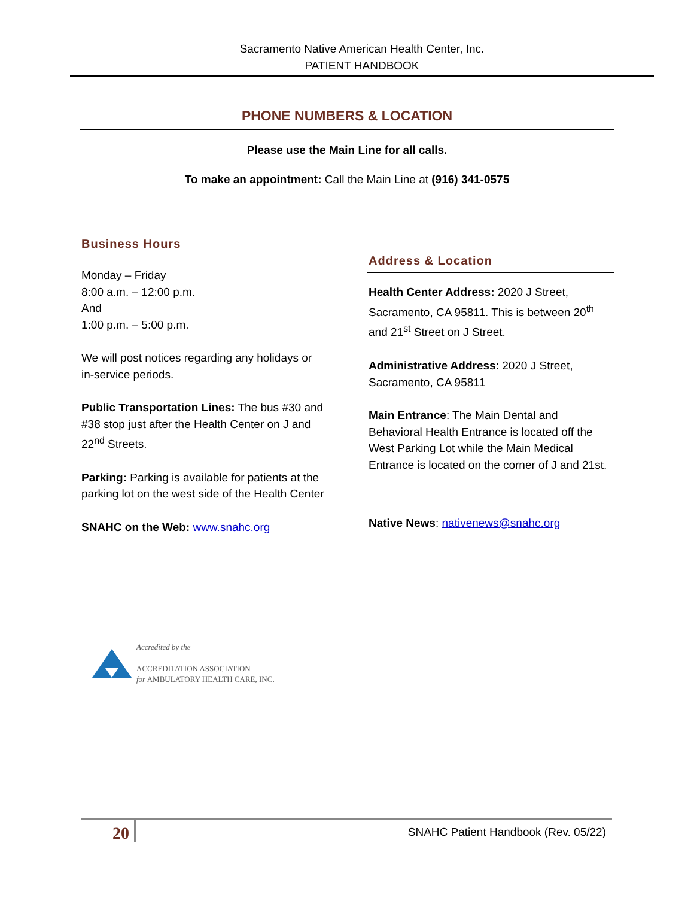Sacramento Native American Health Center, Inc.
PATIENT HANDBOOK
PHONE NUMBERS & LOCATION
Please use the Main Line for all calls.
To make an appointment: Call the Main Line at (916) 341-0575
Business Hours
Monday – Friday
8:00 a.m. – 12:00 p.m.
And
1:00 p.m. – 5:00 p.m.
We will post notices regarding any holidays or in-service periods.
Public Transportation Lines: The bus #30 and #38 stop just after the Health Center on J and 22<sup>nd</sup> Streets.
Parking: Parking is available for patients at the parking lot on the west side of the Health Center
SNAHC on the Web: www.snahc.org
Address & Location
Health Center Address: 2020 J Street, Sacramento, CA 95811. This is between 20<sup>th</sup> and 21<sup>st</sup> Street on J Street.
Administrative Address: 2020 J Street, Sacramento, CA 95811
Main Entrance: The Main Dental and Behavioral Health Entrance is located off the West Parking Lot while the Main Medical Entrance is located on the corner of J and 21st.
Native News: nativenews@snahc.org
Accredited by the
ACCREDITATION ASSOCIATION
for AMBULATORY HEALTH CARE, INC.
20 SNAHC Patient Handbook (Rev. 05/22)